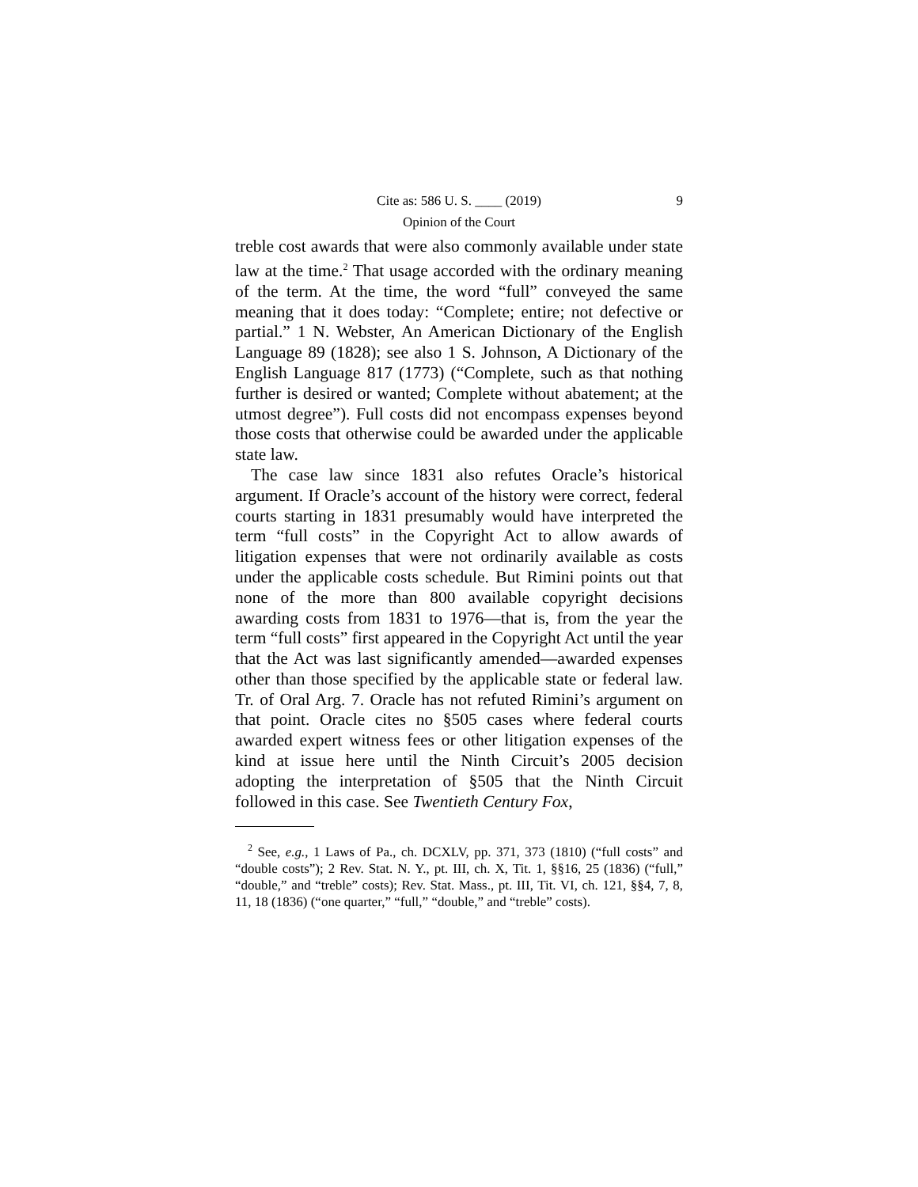Cite as: 586 U. S. ____ (2019) 9
Opinion of the Court
treble cost awards that were also commonly available under state law at the time.<sup>2</sup> That usage accorded with the ordinary meaning of the term. At the time, the word “full” conveyed the same meaning that it does today: “Complete; entire; not defective or partial.” 1 N. Webster, An American Dictionary of the English Language 89 (1828); see also 1 S. Johnson, A Dictionary of the English Language 817 (1773) (“Complete, such as that nothing further is desired or wanted; Complete without abatement; at the utmost degree”). Full costs did not encompass expenses beyond those costs that otherwise could be awarded under the applicable state law.
The case law since 1831 also refutes Oracle’s historical argument. If Oracle’s account of the history were correct, federal courts starting in 1831 presumably would have interpreted the term “full costs” in the Copyright Act to allow awards of litigation expenses that were not ordinarily available as costs under the applicable costs schedule. But Rimini points out that none of the more than 800 available copyright decisions awarding costs from 1831 to 1976—that is, from the year the term “full costs” first appeared in the Copyright Act until the year that the Act was last significantly amended—awarded expenses other than those specified by the applicable state or federal law. Tr. of Oral Arg. 7. Oracle has not refuted Rimini’s argument on that point. Oracle cites no §505 cases where federal courts awarded expert witness fees or other litigation expenses of the kind at issue here until the Ninth Circuit’s 2005 decision adopting the interpretation of §505 that the Ninth Circuit followed in this case. See Twentieth Century Fox,
<sup>2</sup> See, e.g., 1 Laws of Pa., ch. DCXLV, pp. 371, 373 (1810) (“full costs” and “double costs”); 2 Rev. Stat. N. Y., pt. III, ch. X, Tit. 1, §§16, 25 (1836) (“full,” “double,” and “treble” costs); Rev. Stat. Mass., pt. III, Tit. VI, ch. 121, §§4, 7, 8, 11, 18 (1836) (“one quarter,” “full,” “double,” and “treble” costs).